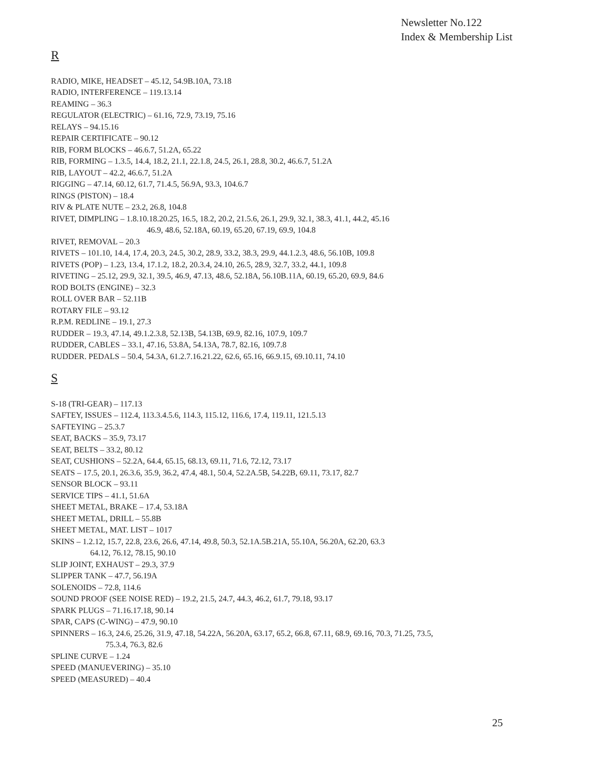Newsletter No.122
Index & Membership List
R
RADIO, MIKE, HEADSET – 45.12, 54.9B.10A, 73.18
RADIO, INTERFERENCE – 119.13.14
REAMING – 36.3
REGULATOR (ELECTRIC) – 61.16, 72.9, 73.19, 75.16
RELAYS – 94.15.16
REPAIR CERTIFICATE – 90.12
RIB, FORM BLOCKS – 46.6.7, 51.2A, 65.22
RIB, FORMING – 1.3.5, 14.4, 18.2, 21.1, 22.1.8, 24.5, 26.1, 28.8, 30.2, 46.6.7, 51.2A
RIB, LAYOUT – 42.2, 46.6.7, 51.2A
RIGGING – 47.14, 60.12, 61.7, 71.4.5, 56.9A, 93.3, 104.6.7
RINGS (PISTON) – 18.4
RIV & PLATE NUTE – 23.2, 26.8, 104.8
RIVET, DIMPLING – 1.8.10.18.20.25, 16.5, 18.2, 20.2, 21.5.6, 26.1, 29.9, 32.1, 38.3, 41.1, 44.2, 45.16
46.9, 48.6, 52.18A, 60.19, 65.20, 67.19, 69.9, 104.8
RIVET, REMOVAL – 20.3
RIVETS – 101.10, 14.4, 17.4, 20.3, 24.5, 30.2, 28.9, 33.2, 38.3, 29.9, 44.1.2.3, 48.6, 56.10B, 109.8
RIVETS (POP) – 1.23, 13.4, 17.1.2, 18.2, 20.3.4, 24.10, 26.5, 28.9, 32.7, 33.2, 44.1, 109.8
RIVETING – 25.12, 29.9, 32.1, 39.5, 46.9, 47.13, 48.6, 52.18A, 56.10B.11A, 60.19, 65.20, 69.9, 84.6
ROD BOLTS (ENGINE) – 32.3
ROLL OVER BAR – 52.11B
ROTARY FILE – 93.12
R.P.M. REDLINE – 19.1, 27.3
RUDDER – 19.3, 47.14, 49.1.2.3.8, 52.13B, 54.13B, 69.9, 82.16, 107.9, 109.7
RUDDER, CABLES – 33.1, 47.16, 53.8A, 54.13A, 78.7, 82.16, 109.7.8
RUDDER. PEDALS – 50.4, 54.3A, 61.2.7.16.21.22, 62.6, 65.16, 66.9.15, 69.10.11, 74.10
S
S-18 (TRI-GEAR) – 117.13
SAFTEY, ISSUES – 112.4, 113.3.4.5.6, 114.3, 115.12, 116.6, 17.4, 119.11, 121.5.13
SAFTEYING – 25.3.7
SEAT, BACKS – 35.9, 73.17
SEAT, BELTS – 33.2, 80.12
SEAT, CUSHIONS – 52.2A, 64.4, 65.15, 68.13, 69.11, 71.6, 72.12, 73.17
SEATS – 17.5, 20.1, 26.3.6, 35.9, 36.2, 47.4, 48.1, 50.4, 52.2A.5B, 54.22B, 69.11, 73.17, 82.7
SENSOR BLOCK – 93.11
SERVICE TIPS – 41.1, 51.6A
SHEET METAL, BRAKE – 17.4, 53.18A
SHEET METAL, DRILL – 55.8B
SHEET METAL, MAT. LIST – 1017
SKINS – 1.2.12, 15.7, 22.8, 23.6, 26.6, 47.14, 49.8, 50.3, 52.1A.5B.21A, 55.10A, 56.20A, 62.20, 63.3
64.12, 76.12, 78.15, 90.10
SLIP JOINT, EXHAUST – 29.3, 37.9
SLIPPER TANK – 47.7, 56.19A
SOLENOIDS – 72.8, 114.6
SOUND PROOF (SEE NOISE RED) – 19.2, 21.5, 24.7, 44.3, 46.2, 61.7, 79.18, 93.17
SPARK PLUGS – 71.16.17.18, 90.14
SPAR, CAPS (C-WING) – 47.9, 90.10
SPINNERS – 16.3, 24.6, 25.26, 31.9, 47.18, 54.22A, 56.20A, 63.17, 65.2, 66.8, 67.11, 68.9, 69.16, 70.3, 71.25, 73.5,
75.3.4, 76.3, 82.6
SPLINE CURVE – 1.24
SPEED (MANUEVERING) – 35.10
SPEED (MEASURED) – 40.4
25